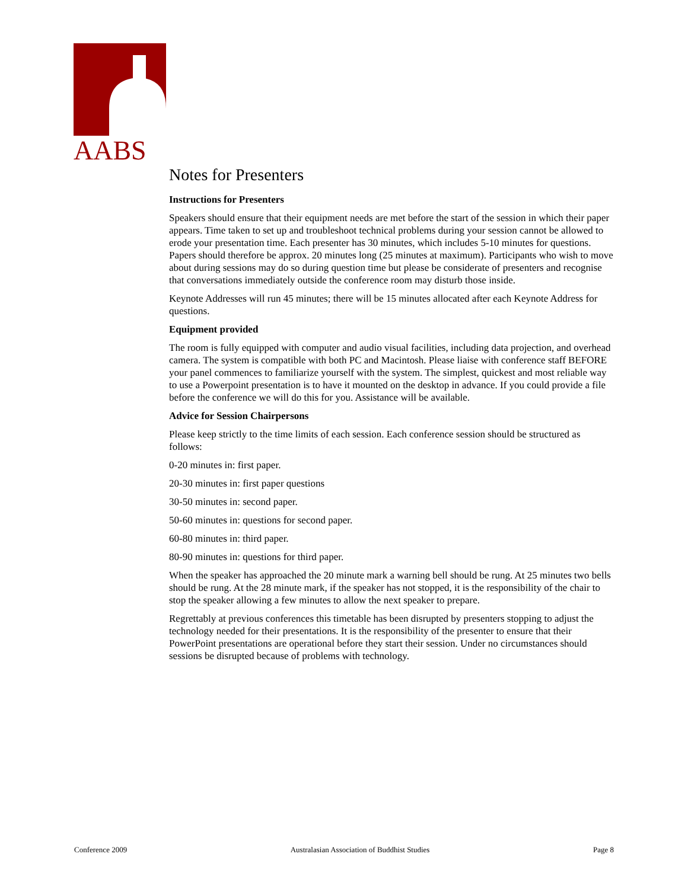AABS
Notes for Presenters
Instructions for Presenters
Speakers should ensure that their equipment needs are met before the start of the session in which their paper appears. Time taken to set up and troubleshoot technical problems during your session cannot be allowed to erode your presentation time. Each presenter has 30 minutes, which includes 5-10 minutes for questions. Papers should therefore be approx. 20 minutes long (25 minutes at maximum). Participants who wish to move about during sessions may do so during question time but please be considerate of presenters and recognise that conversations immediately outside the conference room may disturb those inside.
Keynote Addresses will run 45 minutes; there will be 15 minutes allocated after each Keynote Address for questions.
Equipment provided
The room is fully equipped with computer and audio visual facilities, including data projection, and overhead camera. The system is compatible with both PC and Macintosh. Please liaise with conference staff BEFORE your panel commences to familiarize yourself with the system. The simplest, quickest and most reliable way to use a Powerpoint presentation is to have it mounted on the desktop in advance. If you could provide a file before the conference we will do this for you. Assistance will be available.
Advice for Session Chairpersons
Please keep strictly to the time limits of each session. Each conference session should be structured as follows:
0-20 minutes in: first paper.
20-30 minutes in: first paper questions
30-50 minutes in: second paper.
50-60 minutes in: questions for second paper.
60-80 minutes in: third paper.
80-90 minutes in: questions for third paper.
When the speaker has approached the 20 minute mark a warning bell should be rung. At 25 minutes two bells should be rung. At the 28 minute mark, if the speaker has not stopped, it is the responsibility of the chair to stop the speaker allowing a few minutes to allow the next speaker to prepare.
Regrettably at previous conferences this timetable has been disrupted by presenters stopping to adjust the technology needed for their presentations. It is the responsibility of the presenter to ensure that their PowerPoint presentations are operational before they start their session. Under no circumstances should sessions be disrupted because of problems with technology.
Conference 2009 Australasian Association of Buddhist Studies Page 8